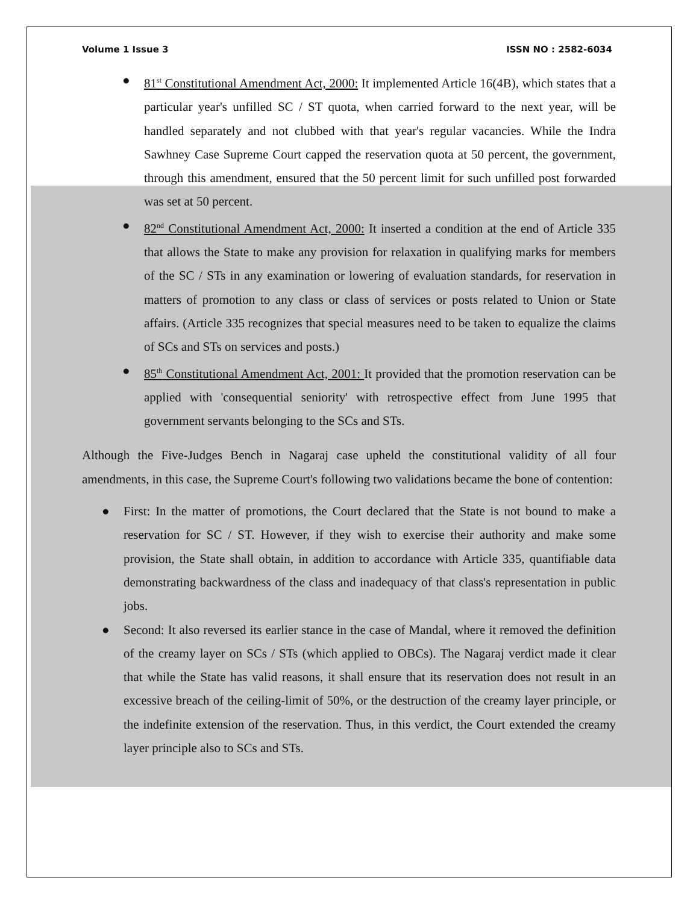Volume 1 Issue 3 ISSN NO : 2582-6034
● 81<sup>st</sup> Constitutional Amendment Act, 2000: It implemented Article 16(4B), which states that a particular year's unfilled SC / ST quota, when carried forward to the next year, will be handled separately and not clubbed with that year's regular vacancies. While the Indra Sawhney Case Supreme Court capped the reservation quota at 50 percent, the government, through this amendment, ensured that the 50 percent limit for such unfilled post forwarded was set at 50 percent.
● 82<sup>nd</sup> Constitutional Amendment Act, 2000: It inserted a condition at the end of Article 335 that allows the State to make any provision for relaxation in qualifying marks for members of the SC / STs in any examination or lowering of evaluation standards, for reservation in matters of promotion to any class or class of services or posts related to Union or State affairs. (Article 335 recognizes that special measures need to be taken to equalize the claims of SCs and STs on services and posts.)
● 85<sup>th</sup> Constitutional Amendment Act, 2001: It provided that the promotion reservation can be applied with 'consequential seniority' with retrospective effect from June 1995 that government servants belonging to the SCs and STs.
Although the Five-Judges Bench in Nagaraj case upheld the constitutional validity of all four amendments, in this case, the Supreme Court's following two validations became the bone of contention:
● First: In the matter of promotions, the Court declared that the State is not bound to make a reservation for SC / ST. However, if they wish to exercise their authority and make some provision, the State shall obtain, in addition to accordance with Article 335, quantifiable data demonstrating backwardness of the class and inadequacy of that class's representation in public jobs.
● Second: It also reversed its earlier stance in the case of Mandal, where it removed the definition of the creamy layer on SCs / STs (which applied to OBCs). The Nagaraj verdict made it clear that while the State has valid reasons, it shall ensure that its reservation does not result in an excessive breach of the ceiling-limit of 50%, or the destruction of the creamy layer principle, or the indefinite extension of the reservation. Thus, in this verdict, the Court extended the creamy layer principle also to SCs and STs.